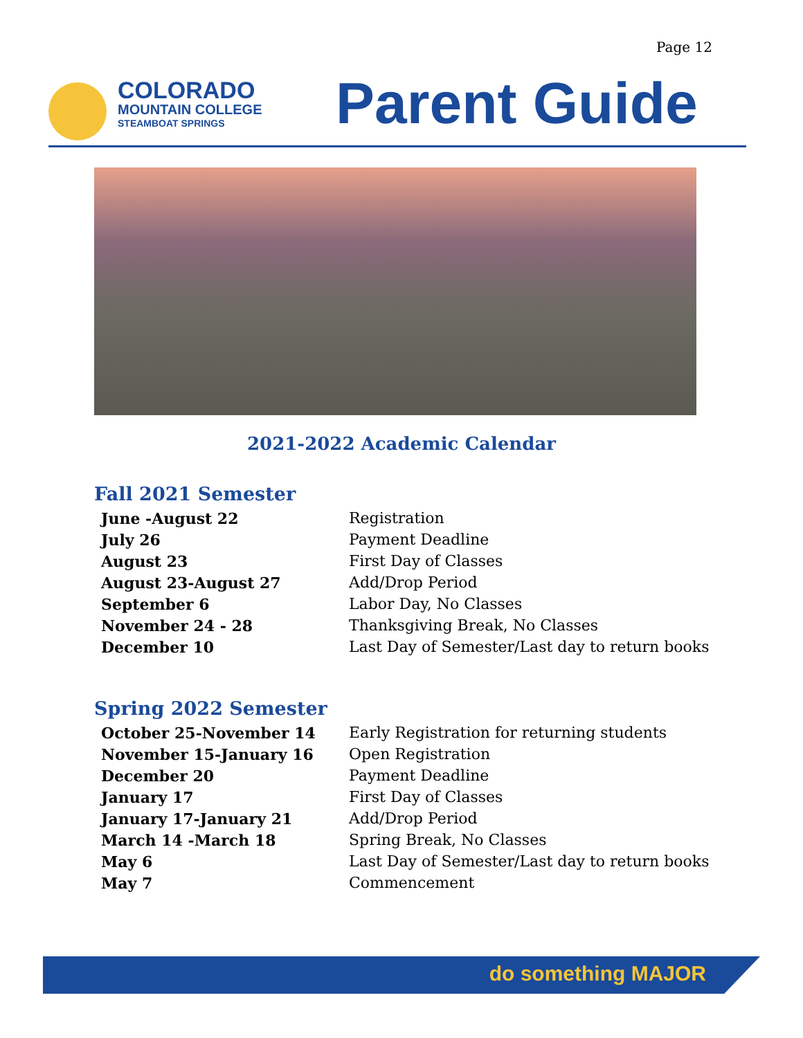Page 12
COLORADO
MOUNTAIN COLLEGE
STEAMBOAT SPRINGS
Parent Guide
2021-2022 Academic Calendar
Fall 2021 Semester
| June -August 22 | Registration |
| July 26 | Payment Deadline |
| August 23 | First Day of Classes |
| August 23-August 27 | Add/Drop Period |
| September 6 | Labor Day, No Classes |
| November 24 - 28 | Thanksgiving Break, No Classes |
| December 10 | Last Day of Semester/Last day to return books |
Spring 2022 Semester
| October 25-November 14 | Early Registration for returning students |
| November 15-January 16 | Open Registration |
| December 20 | Payment Deadline |
| January 17 | First Day of Classes |
| January 17-January 21 | Add/Drop Period |
| March 14 -March 18 | Spring Break, No Classes |
| May 6 | Last Day of Semester/Last day to return books |
| May 7 | Commencement |
do something MAJOR